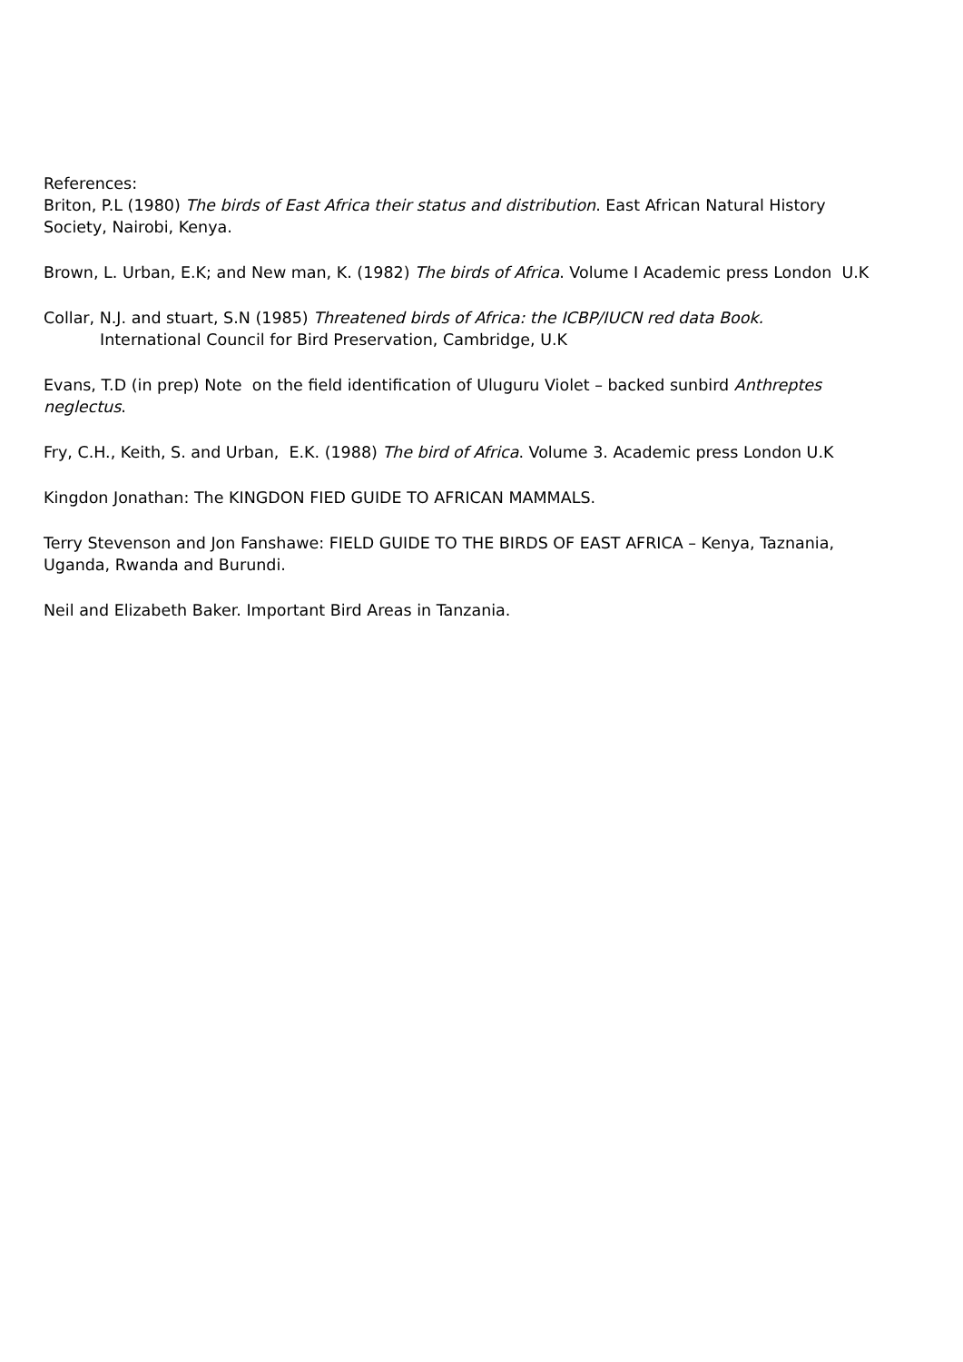References:
Briton, P.L (1980) The birds of East Africa their status and distribution. East African Natural History Society, Nairobi, Kenya.
Brown, L. Urban, E.K; and New man, K. (1982) The birds of Africa. Volume I Academic press London U.K
Collar, N.J. and stuart, S.N (1985) Threatened birds of Africa: the ICBP/IUCN red data Book.
International Council for Bird Preservation, Cambridge, U.K
Evans, T.D (in prep) Note on the field identification of Uluguru Violet – backed sunbird Anthreptes neglectus.
Fry, C.H., Keith, S. and Urban, E.K. (1988) The bird of Africa. Volume 3. Academic press London U.K
Kingdon Jonathan: The KINGDON FIED GUIDE TO AFRICAN MAMMALS.
Terry Stevenson and Jon Fanshawe: FIELD GUIDE TO THE BIRDS OF EAST AFRICA – Kenya, Taznania, Uganda, Rwanda and Burundi.
Neil and Elizabeth Baker. Important Bird Areas in Tanzania.